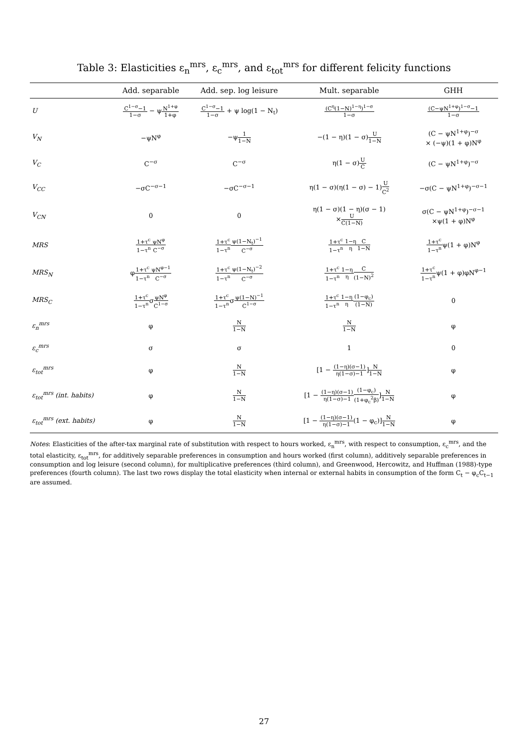Table 3: Elasticities ε<sub>n</sub><sup>mrs</sup>, ε<sub>c</sub><sup>mrs</sup>, and ε<sub>tot</sub><sup>mrs</sup> for different felicity functions
| | Add. separable | Add. sep. log leisure | Mult. separable | GHH |
| --- | --- | --- | --- | --- |
| U | C<sup>1−σ</sup>−1 1−σ − ψ N<sup>1+φ</sup> 1+φ | C<sup>1−σ</sup>−1 1−σ + ψ log(1 − N<sub>t</sub>) | (C<sup>η</sup>(1−N)<sup>1−η</sup>)<sup>1−σ</sup> 1−σ | (C−ψN<sup>1+φ</sup>)<sup>1−σ</sup>−1 1−σ |
| V<sub>N</sub> | −ψN<sup>φ</sup> | −ψ 1 1−N | −(1 − η)(1 − σ) U 1−N | (C − ψN<sup>1+φ</sup>)<sup>−σ</sup> × (−ψ)(1 + φ)N<sup>φ</sup> |
| V<sub>C</sub> | C<sup>−σ</sup> | C<sup>−σ</sup> | η(1 − σ) U C | (C − ψN<sup>1+φ</sup>)<sup>−σ</sup> |
| V<sub>CC</sub> | −σC<sup>−σ−1</sup> | −σC<sup>−σ−1</sup> | η(1 − σ)(η(1 − σ) − 1) U C<sup>2</sup> | −σ(C − ψN<sup>1+φ</sup>)<sup>−σ−1</sup> |
| V<sub>CN</sub> | 0 | 0 | η(1 − σ)(1 − η)(σ − 1) × U C(1−N) | σ(C − ψN<sup>1+φ</sup>)<sup>−σ−1</sup> ×ψ(1 + φ)N<sup>φ</sup> |
| MRS | 1+τ<sup>c</sup> 1−τ<sup>n</sup> ψN<sup>φ</sup> C<sup>−σ</sup> | 1+τ<sup>c</sup> 1−τ<sup>n</sup> ψ(1−N<sub>t</sub>)<sup>−1</sup> C<sup>−σ</sup> | 1+τ<sup>c</sup> 1−τ<sup>n</sup> 1−η η C 1−N | 1+τ<sup>c</sup> 1−τ<sup>n</sup> ψ(1 + φ)N<sup>φ</sup> |
| MRS<sub>N</sub> | φ 1+τ<sup>c</sup> 1−τ<sup>n</sup> ψN<sup>φ−1</sup> C<sup>−σ</sup> | 1+τ<sup>c</sup> 1−τ<sup>n</sup> ψ(1−N<sub>t</sub>)<sup>−2</sup> C<sup>−σ</sup> | 1+τ<sup>c</sup> 1−τ<sup>n</sup> 1−η η C (1−N)<sup>2</sup> | 1+τ<sup>c</sup> 1−τ<sup>n</sup> ψ(1 + φ)φN<sup>φ−1</sup> |
| MRS<sub>C</sub> | 1+τ<sup>c</sup> 1−τ<sup>n</sup> σ ψN<sup>φ</sup> C<sup>1−σ</sup> | 1+τ<sup>c</sup> 1−τ<sup>n</sup> σ ψ(1−N)<sup>−1</sup> C<sup>1−σ</sup> | 1+τ<sup>c</sup> 1−τ<sup>n</sup> 1−η η (1−φ<sub>c</sub>) (1−N) | 0 |
| ε<sub>n</sub><sup>mrs</sup> | φ | N 1−N | N 1−N | φ |
| ε<sub>c</sub><sup>mrs</sup> | σ | σ | 1 | 0 |
| ε<sub>tot</sub><sup>mrs</sup> | φ | N 1−N | [1 − (1−η)(σ−1) η(1−σ)−1 ] N 1−N | φ |
| ε<sub>tot</sub><sup>mrs</sup> (int. habits) | φ | N 1−N | [1 − (1−η)(σ−1) η(1−σ)−1 (1−φ<sub>c</sub>) (1+φ<sub>c</sub><sup>2</sup>β) ] N 1−N | φ |
| ε<sub>tot</sub><sup>mrs</sup> (ext. habits) | φ | N 1−N | [1 − (1−η)(σ−1) η(1−σ)−1 (1 − φ<sub>c</sub>)] N 1−N | φ |
Notes: Elasticities of the after-tax marginal rate of substitution with respect to hours worked, ε<sub>n</sub><sup>mrs</sup>, with respect to consumption, ε<sub>c</sub><sup>mrs</sup>, and the total elasticity, ε<sub>tot</sub><sup>mrs</sup>, for additively separable preferences in consumption and hours worked (first column), additively separable preferences in consumption and log leisure (second column), for multiplicative preferences (third column), and Greenwood, Hercowitz, and Huffman (1988)-type preferences (fourth column). The last two rows display the total elasticity when internal or external habits in consumption of the form C<sub>t</sub> − φ<sub>c</sub>C<sub>t−1</sub> are assumed.
27